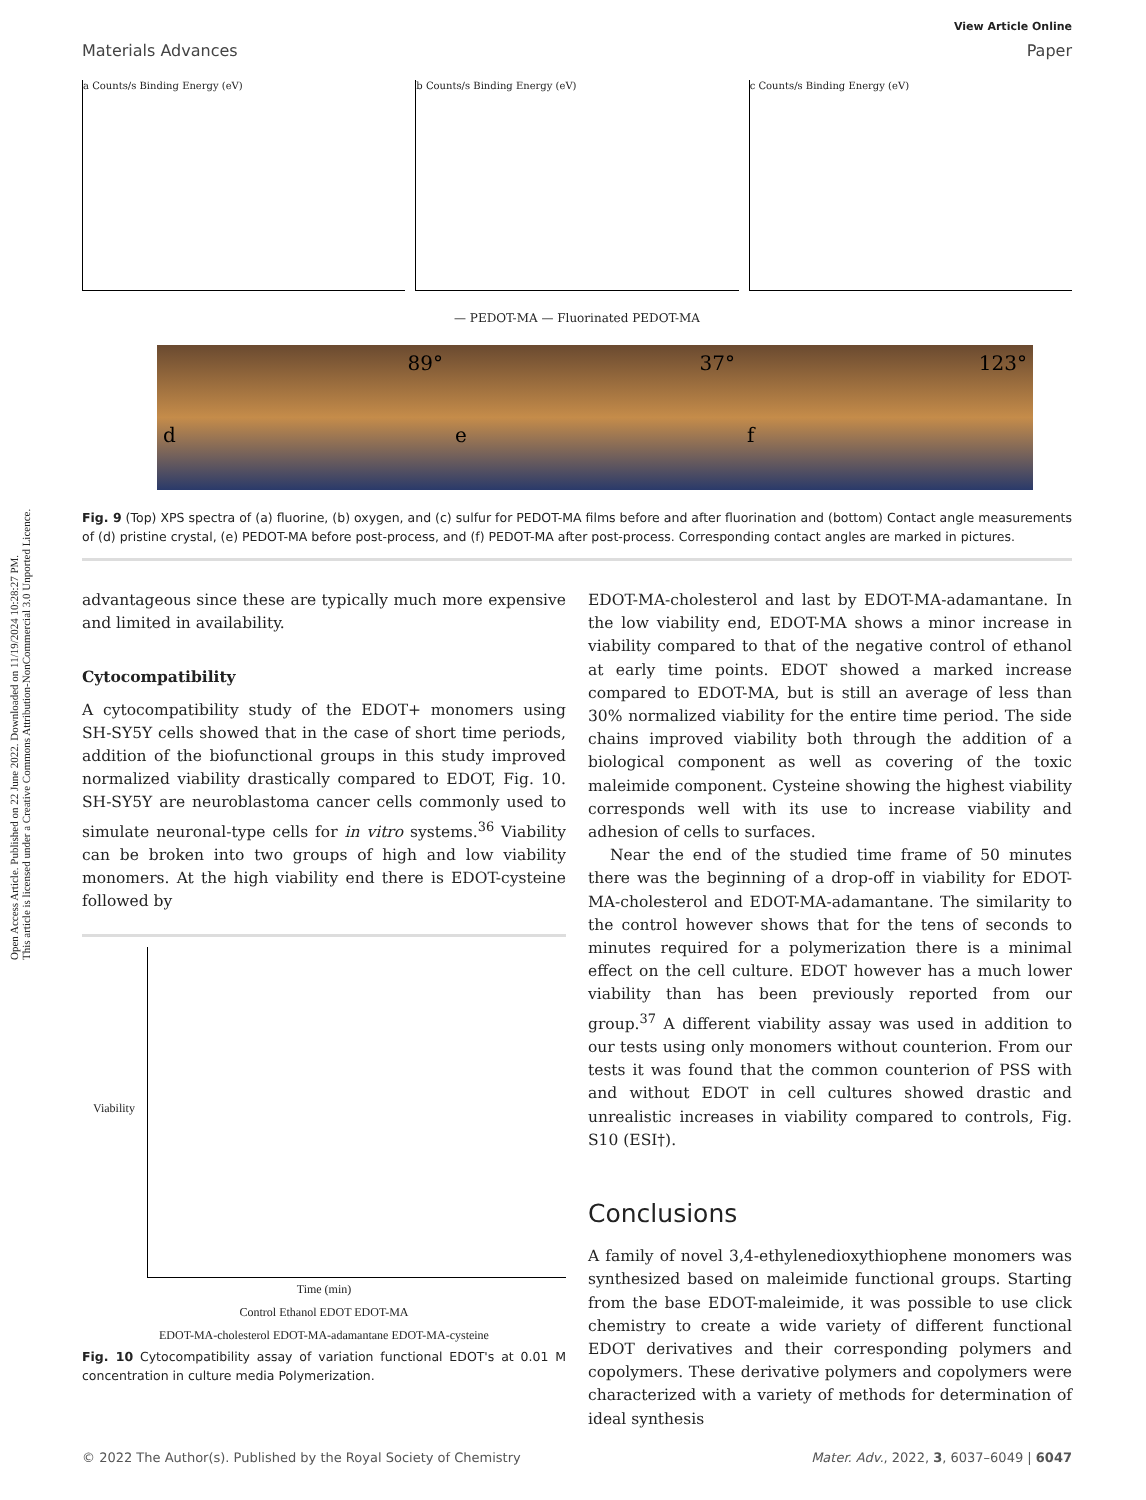Open Access Article. Published on 22 June 2022. Downloaded on 11/19/2024 10:28:27 PM.
This article is licensed under a Creative Commons Attribution-NonCommercial 3.0 Unported Licence.
View Article Online
Materials Advances Paper
a Counts/s Binding Energy (eV)
b Counts/s Binding Energy (eV)
c Counts/s Binding Energy (eV)
— PEDOT-MA — Fluorinated PEDOT-MA
89°
d
37°
e
123°
f
Fig. 9 (Top) XPS spectra of (a) fluorine, (b) oxygen, and (c) sulfur for PEDOT-MA films before and after fluorination and (bottom) Contact angle measurements of (d) pristine crystal, (e) PEDOT-MA before post-process, and (f) PEDOT-MA after post-process. Corresponding contact angles are marked in pictures.
advantageous since these are typically much more expensive and limited in availability.
Cytocompatibility
A cytocompatibility study of the EDOT+ monomers using SH-SY5Y cells showed that in the case of short time periods, addition of the biofunctional groups in this study improved normalized viability drastically compared to EDOT, Fig. 10. SH-SY5Y are neuroblastoma cancer cells commonly used to simulate neuronal-type cells for in vitro systems.<sup>36</sup> Viability can be broken into two groups of high and low viability monomers. At the high viability end there is EDOT-cysteine followed by
Viability
Time (min)
Control Ethanol EDOT EDOT-MA
EDOT-MA-cholesterol EDOT-MA-adamantane EDOT-MA-cysteine
Fig. 10 Cytocompatibility assay of variation functional EDOT's at 0.01 M concentration in culture media Polymerization.
EDOT-MA-cholesterol and last by EDOT-MA-adamantane. In the low viability end, EDOT-MA shows a minor increase in viability compared to that of the negative control of ethanol at early time points. EDOT showed a marked increase compared to EDOT-MA, but is still an average of less than 30% normalized viability for the entire time period. The side chains improved viability both through the addition of a biological component as well as covering of the toxic maleimide component. Cysteine showing the highest viability corresponds well with its use to increase viability and adhesion of cells to surfaces.
Near the end of the studied time frame of 50 minutes there was the beginning of a drop-off in viability for EDOT-MA-cholesterol and EDOT-MA-adamantane. The similarity to the control however shows that for the tens of seconds to minutes required for a polymerization there is a minimal effect on the cell culture. EDOT however has a much lower viability than has been previously reported from our group.<sup>37</sup> A different viability assay was used in addition to our tests using only monomers without counterion. From our tests it was found that the common counterion of PSS with and without EDOT in cell cultures showed drastic and unrealistic increases in viability compared to controls, Fig. S10 (ESI†).
Conclusions
A family of novel 3,4-ethylenedioxythiophene monomers was synthesized based on maleimide functional groups. Starting from the base EDOT-maleimide, it was possible to use click chemistry to create a wide variety of different functional EDOT derivatives and their corresponding polymers and copolymers. These derivative polymers and copolymers were characterized with a variety of methods for determination of ideal synthesis
© 2022 The Author(s). Published by the Royal Society of Chemistry Mater. Adv., 2022, 3, 6037–6049 | 6047